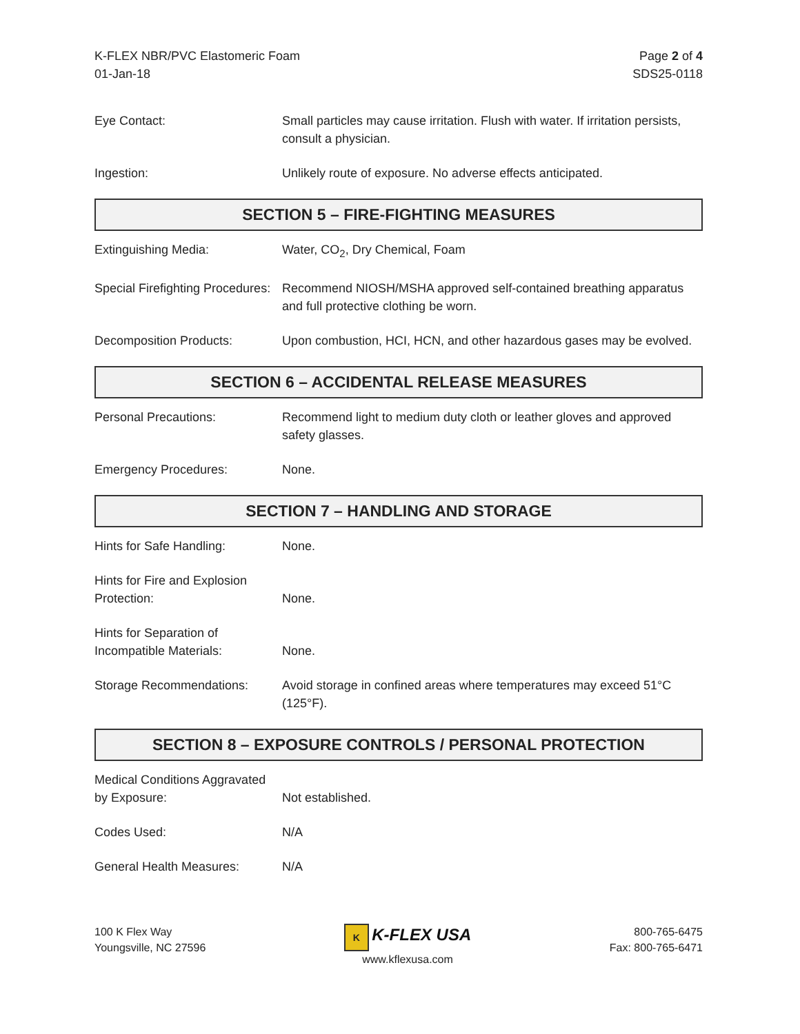K-FLEX NBR/PVC Elastomeric Foam
01-Jan-18
Page 2 of 4
SDS25-0118
Eye Contact: Small particles may cause irritation. Flush with water. If irritation persists, consult a physician.
Ingestion: Unlikely route of exposure. No adverse effects anticipated.
SECTION 5 – FIRE-FIGHTING MEASURES
Extinguishing Media: Water, CO<sub>2</sub>, Dry Chemical, Foam
Special Firefighting Procedures:
Recommend NIOSH/MSHA approved self-contained breathing apparatus and full protective clothing be worn.
Decomposition Products: Upon combustion, HCI, HCN, and other hazardous gases may be evolved.
SECTION 6 – ACCIDENTAL RELEASE MEASURES
Personal Precautions: Recommend light to medium duty cloth or leather gloves and approved safety glasses.
Emergency Procedures: None.
SECTION 7 – HANDLING AND STORAGE
Hints for Safe Handling: None.
Hints for Fire and Explosion Protection:
None.
Hints for Separation of Incompatible Materials:
None.
Storage Recommendations: Avoid storage in confined areas where temperatures may exceed 51°C (125°F).
SECTION 8 – EXPOSURE CONTROLS / PERSONAL PROTECTION
Medical Conditions Aggravated by Exposure:
Not established.
Codes Used: N/A
General Health Measures: N/A
100 K Flex Way
Youngsville, NC 27596
K K-FLEX USA
www.kflexusa.com
800-765-6475
Fax: 800-765-6471